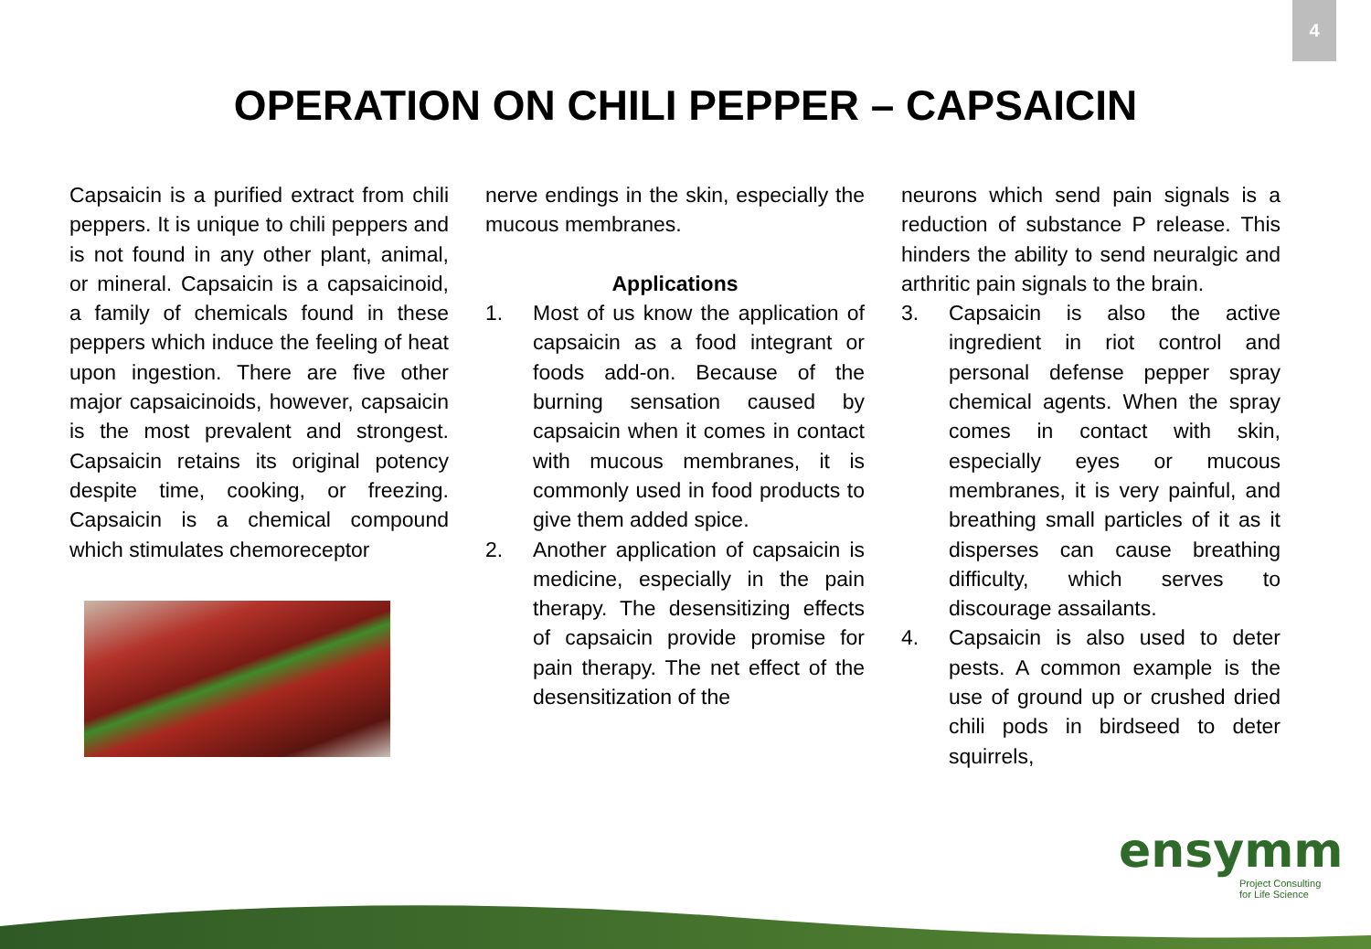4
OPERATION ON CHILI PEPPER – CAPSAICIN
Capsaicin is a purified extract from chili peppers. It is unique to chili peppers and is not found in any other plant, animal, or mineral. Capsaicin is a capsaicinoid, a family of chemicals found in these peppers which induce the feeling of heat upon ingestion. There are five other major capsaicinoids, however, capsaicin is the most prevalent and strongest. Capsaicin retains its original potency despite time, cooking, or freezing. Capsaicin is a chemical compound which stimulates chemoreceptor
nerve endings in the skin, especially the mucous membranes.
Applications
1. Most of us know the application of capsaicin as a food integrant or foods add-on. Because of the burning sensation caused by capsaicin when it comes in contact with mucous membranes, it is commonly used in food products to give them added spice.
2. Another application of capsaicin is medicine, especially in the pain therapy. The desensitizing effects of capsaicin provide promise for pain therapy. The net effect of the desensitization of the
neurons which send pain signals is a reduction of substance P release. This hinders the ability to send neuralgic and arthritic pain signals to the brain.
3. Capsaicin is also the active ingredient in riot control and personal defense pepper spray chemical agents. When the spray comes in contact with skin, especially eyes or mucous membranes, it is very painful, and breathing small particles of it as it disperses can cause breathing difficulty, which serves to discourage assailants.
4. Capsaicin is also used to deter pests. A common example is the use of ground up or crushed dried chili pods in birdseed to deter squirrels,
ensymm
Project Consulting
for Life Science